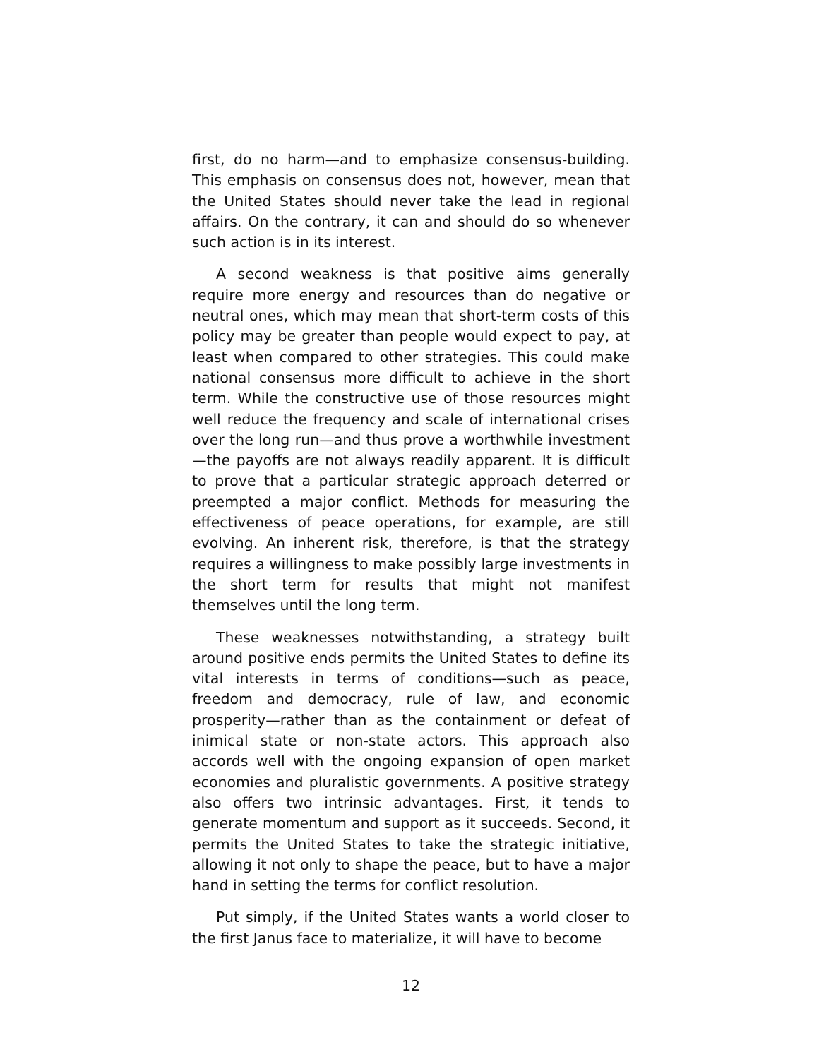first, do no harm—and to emphasize consensus-building. This emphasis on consensus does not, however, mean that the United States should never take the lead in regional affairs. On the contrary, it can and should do so whenever such action is in its interest.
A second weakness is that positive aims generally require more energy and resources than do negative or neutral ones, which may mean that short-term costs of this policy may be greater than people would expect to pay, at least when compared to other strategies. This could make national consensus more difficult to achieve in the short term. While the constructive use of those resources might well reduce the frequency and scale of international crises over the long run—and thus prove a worthwhile investment—the payoffs are not always readily apparent. It is difficult to prove that a particular strategic approach deterred or preempted a major conflict. Methods for measuring the effectiveness of peace operations, for example, are still evolving. An inherent risk, therefore, is that the strategy requires a willingness to make possibly large investments in the short term for results that might not manifest themselves until the long term.
These weaknesses notwithstanding, a strategy built around positive ends permits the United States to define its vital interests in terms of conditions—such as peace, freedom and democracy, rule of law, and economic prosperity—rather than as the containment or defeat of inimical state or non-state actors. This approach also accords well with the ongoing expansion of open market economies and pluralistic governments. A positive strategy also offers two intrinsic advantages. First, it tends to generate momentum and support as it succeeds. Second, it permits the United States to take the strategic initiative, allowing it not only to shape the peace, but to have a major hand in setting the terms for conflict resolution.
Put simply, if the United States wants a world closer to the first Janus face to materialize, it will have to become
12